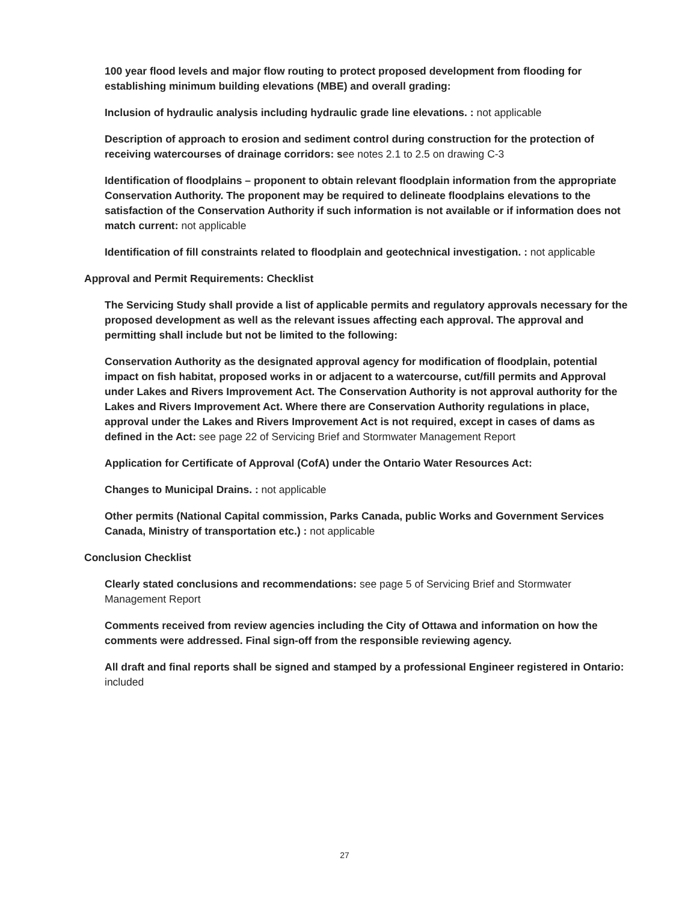100 year flood levels and major flow routing to protect proposed development from flooding for establishing minimum building elevations (MBE) and overall grading:
Inclusion of hydraulic analysis including hydraulic grade line elevations. : not applicable
Description of approach to erosion and sediment control during construction for the protection of receiving watercourses of drainage corridors: see notes 2.1 to 2.5 on drawing C-3
Identification of floodplains – proponent to obtain relevant floodplain information from the appropriate Conservation Authority. The proponent may be required to delineate floodplains elevations to the satisfaction of the Conservation Authority if such information is not available or if information does not match current: not applicable
Identification of fill constraints related to floodplain and geotechnical investigation. : not applicable
Approval and Permit Requirements: Checklist
The Servicing Study shall provide a list of applicable permits and regulatory approvals necessary for the proposed development as well as the relevant issues affecting each approval. The approval and permitting shall include but not be limited to the following:
Conservation Authority as the designated approval agency for modification of floodplain, potential impact on fish habitat, proposed works in or adjacent to a watercourse, cut/fill permits and Approval under Lakes and Rivers Improvement Act. The Conservation Authority is not approval authority for the Lakes and Rivers Improvement Act. Where there are Conservation Authority regulations in place, approval under the Lakes and Rivers Improvement Act is not required, except in cases of dams as defined in the Act: see page 22 of Servicing Brief and Stormwater Management Report
Application for Certificate of Approval (CofA) under the Ontario Water Resources Act:
Changes to Municipal Drains. : not applicable
Other permits (National Capital commission, Parks Canada, public Works and Government Services Canada, Ministry of transportation etc.) : not applicable
Conclusion Checklist
Clearly stated conclusions and recommendations: see page 5 of Servicing Brief and Stormwater Management Report
Comments received from review agencies including the City of Ottawa and information on how the comments were addressed. Final sign-off from the responsible reviewing agency.
All draft and final reports shall be signed and stamped by a professional Engineer registered in Ontario: included
27